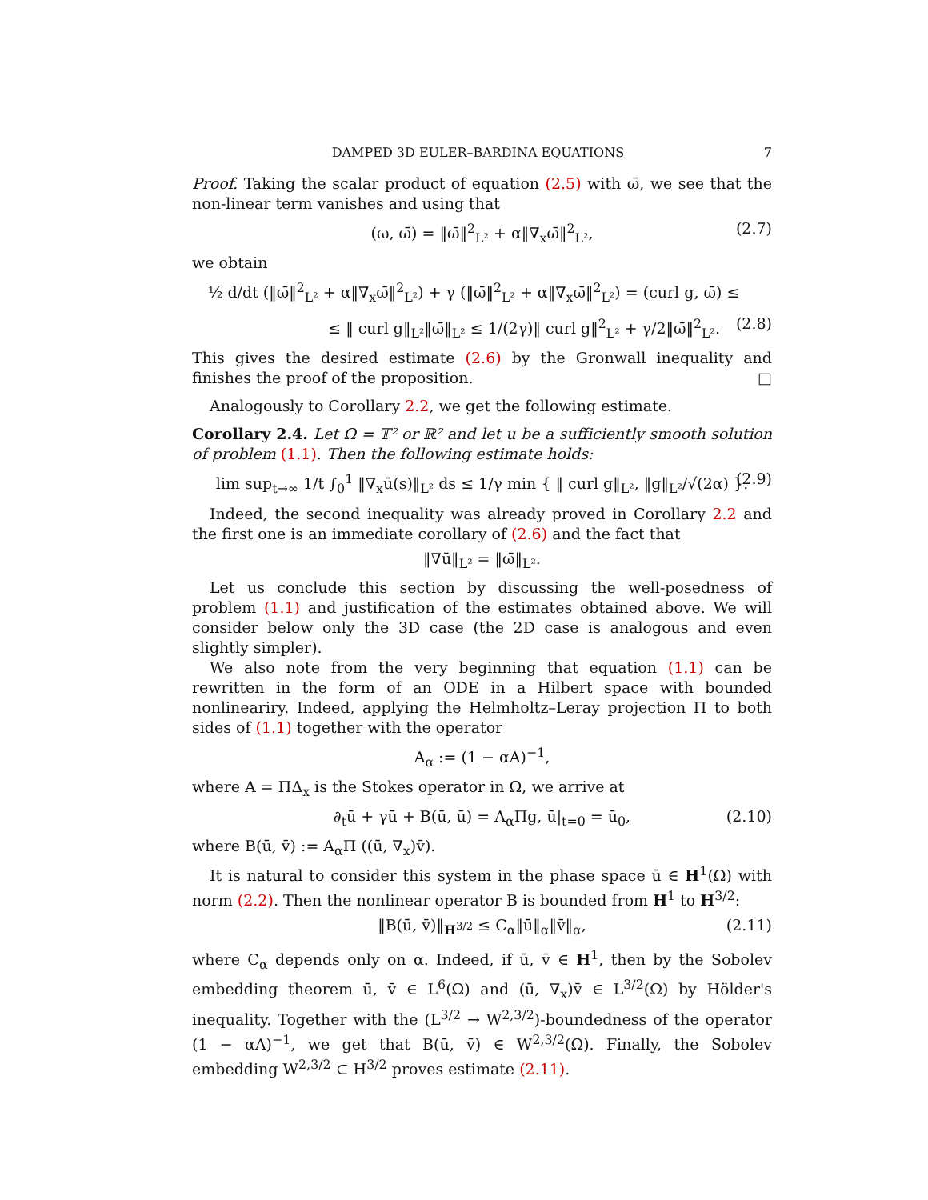DAMPED 3D EULER–BARDINA EQUATIONS 7
Proof. Taking the scalar product of equation (2.5) with ω̄, we see that the non-linear term vanishes and using that
(ω, ω̄) = ‖ω̄‖<sup>2</sup><sub>L²</sub> + α‖∇<sub>x</sub>ω̄‖<sup>2</sup><sub>L²</sub>, (2.7)
we obtain
½ d/dt (‖ω̄‖<sup>2</sup><sub>L²</sub> + α‖∇<sub>x</sub>ω̄‖<sup>2</sup><sub>L²</sub>) + γ (‖ω̄‖<sup>2</sup><sub>L²</sub> + α‖∇<sub>x</sub>ω̄‖<sup>2</sup><sub>L²</sub>) = (curl g, ω̄) ≤
≤ ‖ curl g‖<sub>L²</sub>‖ω̄‖<sub>L²</sub> ≤ 1/(2γ)‖ curl g‖<sup>2</sup><sub>L²</sub> + γ/2‖ω̄‖<sup>2</sup><sub>L²</sub>. (2.8)
This gives the desired estimate (2.6) by the Gronwall inequality and finishes the proof of the proposition. □
Analogously to Corollary 2.2, we get the following estimate.
Corollary 2.4. Let Ω = 𝕋² or ℝ² and let u be a sufficiently smooth solution of problem (1.1). Then the following estimate holds:
lim sup<sub>t→∞</sub> 1/t ∫<sub>0</sub><sup>1</sup> ‖∇<sub>x</sub>ū(s)‖<sub>L²</sub> ds ≤ 1/γ min { ‖ curl g‖<sub>L²</sub>, ‖g‖<sub>L²</sub>/√(2α) }. (2.9)
Indeed, the second inequality was already proved in Corollary 2.2 and the first one is an immediate corollary of (2.6) and the fact that
‖∇ū‖<sub>L²</sub> = ‖ω̄‖<sub>L²</sub>.
Let us conclude this section by discussing the well-posedness of problem (1.1) and justification of the estimates obtained above. We will consider below only the 3D case (the 2D case is analogous and even slightly simpler).
We also note from the very beginning that equation (1.1) can be rewritten in the form of an ODE in a Hilbert space with bounded nonlineariry. Indeed, applying the Helmholtz–Leray projection Π to both sides of (1.1) together with the operator
A<sub>α</sub> := (1 − αA)<sup>−1</sup>,
where A = ΠΔ<sub>x</sub> is the Stokes operator in Ω, we arrive at
∂<sub>t</sub>ū + γū + B(ū, ū) = A<sub>α</sub>Πg, ū|<sub>t=0</sub> = ū<sub>0</sub>, (2.10)
where B(ū, v̄) := A<sub>α</sub>Π ((ū, ∇<sub>x</sub>)v̄).
It is natural to consider this system in the phase space ū ∈ H<sup>1</sup>(Ω) with norm (2.2). Then the nonlinear operator B is bounded from H<sup>1</sup> to H<sup>3/2</sup>:
‖B(ū, v̄)‖<sub>H<sup>3/2</sup></sub> ≤ C<sub>α</sub>‖ū‖<sub>α</sub>‖v̄‖<sub>α</sub>, (2.11)
where C<sub>α</sub> depends only on α. Indeed, if ū, v̄ ∈ H<sup>1</sup>, then by the Sobolev embedding theorem ū, v̄ ∈ L<sup>6</sup>(Ω) and (ū, ∇<sub>x</sub>)v̄ ∈ L<sup>3/2</sup>(Ω) by Hölder's inequality. Together with the (L<sup>3/2</sup> → W<sup>2,3/2</sup>)-boundedness of the operator (1 − αA)<sup>−1</sup>, we get that B(ū, v̄) ∈ W<sup>2,3/2</sup>(Ω). Finally, the Sobolev embedding W<sup>2,3/2</sup> ⊂ H<sup>3/2</sup> proves estimate (2.11).